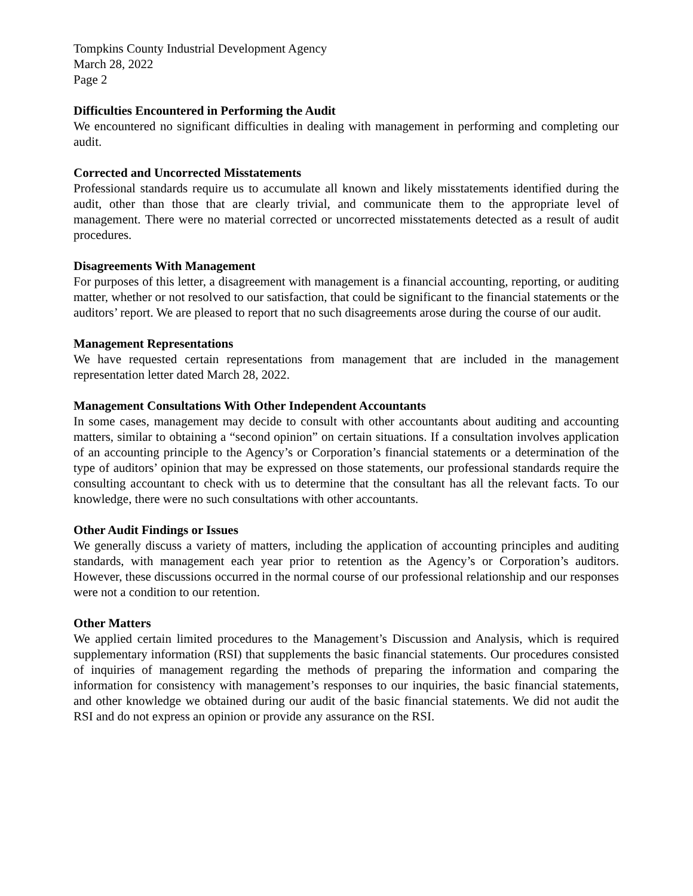Tompkins County Industrial Development Agency
March 28, 2022
Page 2
Difficulties Encountered in Performing the Audit
We encountered no significant difficulties in dealing with management in performing and completing our audit.
Corrected and Uncorrected Misstatements
Professional standards require us to accumulate all known and likely misstatements identified during the audit, other than those that are clearly trivial, and communicate them to the appropriate level of management. There were no material corrected or uncorrected misstatements detected as a result of audit procedures.
Disagreements With Management
For purposes of this letter, a disagreement with management is a financial accounting, reporting, or auditing matter, whether or not resolved to our satisfaction, that could be significant to the financial statements or the auditors’ report. We are pleased to report that no such disagreements arose during the course of our audit.
Management Representations
We have requested certain representations from management that are included in the management representation letter dated March 28, 2022.
Management Consultations With Other Independent Accountants
In some cases, management may decide to consult with other accountants about auditing and accounting matters, similar to obtaining a “second opinion” on certain situations. If a consultation involves application of an accounting principle to the Agency’s or Corporation’s financial statements or a determination of the type of auditors’ opinion that may be expressed on those statements, our professional standards require the consulting accountant to check with us to determine that the consultant has all the relevant facts. To our knowledge, there were no such consultations with other accountants.
Other Audit Findings or Issues
We generally discuss a variety of matters, including the application of accounting principles and auditing standards, with management each year prior to retention as the Agency’s or Corporation’s auditors. However, these discussions occurred in the normal course of our professional relationship and our responses were not a condition to our retention.
Other Matters
We applied certain limited procedures to the Management’s Discussion and Analysis, which is required supplementary information (RSI) that supplements the basic financial statements. Our procedures consisted of inquiries of management regarding the methods of preparing the information and comparing the information for consistency with management’s responses to our inquiries, the basic financial statements, and other knowledge we obtained during our audit of the basic financial statements. We did not audit the RSI and do not express an opinion or provide any assurance on the RSI.